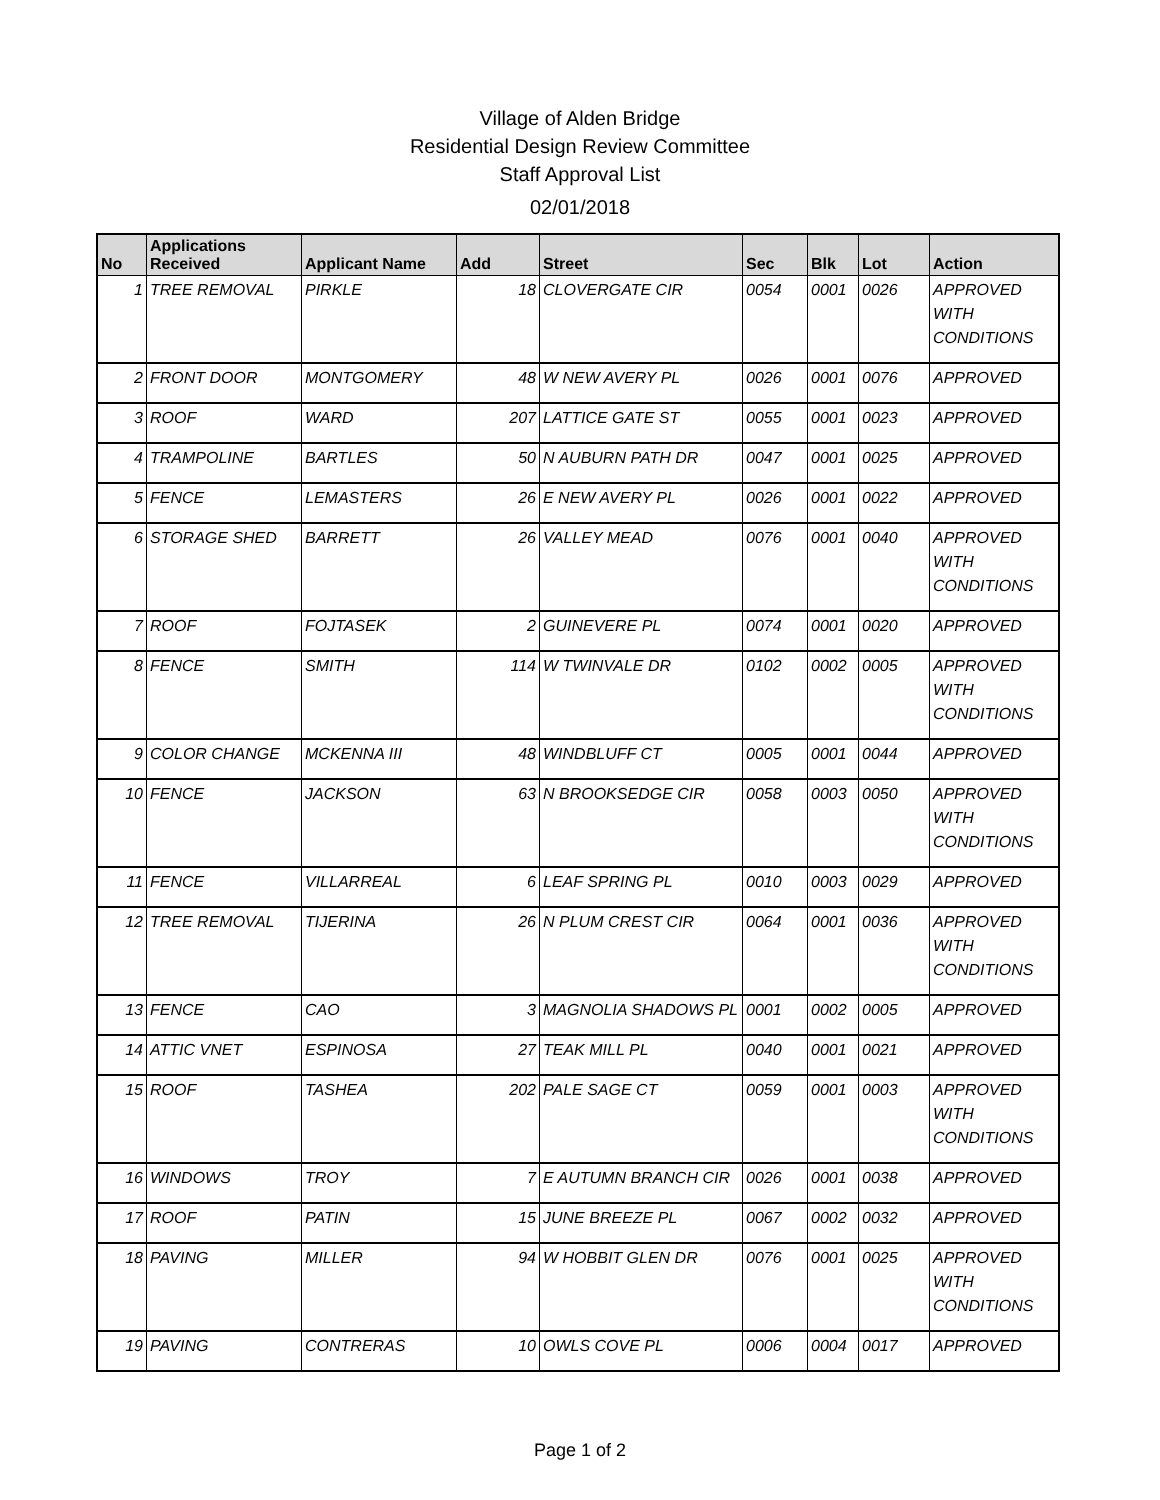Village of Alden Bridge
Residential Design Review Committee
Staff Approval List
02/01/2018
| No | Applications Received | Applicant Name | Add | Street | Sec | Blk | Lot | Action |
| --- | --- | --- | --- | --- | --- | --- | --- | --- |
| 1 | TREE REMOVAL | PIRKLE | 18 | CLOVERGATE CIR | 0054 | 0001 | 0026 | APPROVED WITH CONDITIONS |
| 2 | FRONT DOOR | MONTGOMERY | 48 | W NEW AVERY PL | 0026 | 0001 | 0076 | APPROVED |
| 3 | ROOF | WARD | 207 | LATTICE GATE ST | 0055 | 0001 | 0023 | APPROVED |
| 4 | TRAMPOLINE | BARTLES | 50 | N AUBURN PATH DR | 0047 | 0001 | 0025 | APPROVED |
| 5 | FENCE | LEMASTERS | 26 | E NEW AVERY PL | 0026 | 0001 | 0022 | APPROVED |
| 6 | STORAGE SHED | BARRETT | 26 | VALLEY MEAD | 0076 | 0001 | 0040 | APPROVED WITH CONDITIONS |
| 7 | ROOF | FOJTASEK | 2 | GUINEVERE PL | 0074 | 0001 | 0020 | APPROVED |
| 8 | FENCE | SMITH | 114 | W TWINVALE DR | 0102 | 0002 | 0005 | APPROVED WITH CONDITIONS |
| 9 | COLOR CHANGE | MCKENNA III | 48 | WINDBLUFF CT | 0005 | 0001 | 0044 | APPROVED |
| 10 | FENCE | JACKSON | 63 | N BROOKSEDGE CIR | 0058 | 0003 | 0050 | APPROVED WITH CONDITIONS |
| 11 | FENCE | VILLARREAL | 6 | LEAF SPRING PL | 0010 | 0003 | 0029 | APPROVED |
| 12 | TREE REMOVAL | TIJERINA | 26 | N PLUM CREST CIR | 0064 | 0001 | 0036 | APPROVED WITH CONDITIONS |
| 13 | FENCE | CAO | 3 | MAGNOLIA SHADOWS PL | 0001 | 0002 | 0005 | APPROVED |
| 14 | ATTIC VNET | ESPINOSA | 27 | TEAK MILL PL | 0040 | 0001 | 0021 | APPROVED |
| 15 | ROOF | TASHEA | 202 | PALE SAGE CT | 0059 | 0001 | 0003 | APPROVED WITH CONDITIONS |
| 16 | WINDOWS | TROY | 7 | E AUTUMN BRANCH CIR | 0026 | 0001 | 0038 | APPROVED |
| 17 | ROOF | PATIN | 15 | JUNE BREEZE PL | 0067 | 0002 | 0032 | APPROVED |
| 18 | PAVING | MILLER | 94 | W HOBBIT GLEN DR | 0076 | 0001 | 0025 | APPROVED WITH CONDITIONS |
| 19 | PAVING | CONTRERAS | 10 | OWLS COVE PL | 0006 | 0004 | 0017 | APPROVED |
Page 1 of 2